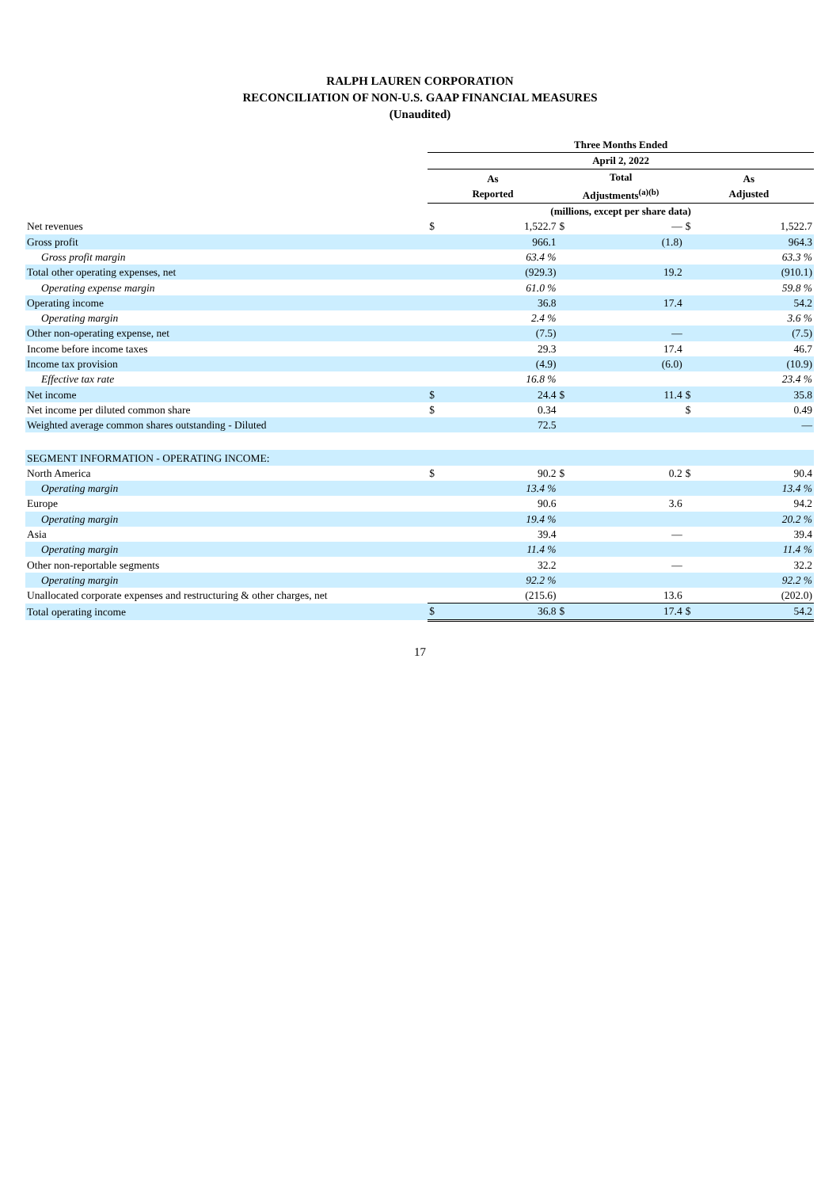RALPH LAUREN CORPORATION
RECONCILIATION OF NON-U.S. GAAP FINANCIAL MEASURES
(Unaudited)
| | Three Months Ended | | | | | |
| | April 2, 2022 | | | | | |
| | As Reported | | Total Adjustments<sup>(a)(b)</sup> | | As Adjusted | |
| | (millions, except per share data) | | | | | |
| Net revenues | $ | 1,522.7 | $ | — | $ | 1,522.7 |
| Gross profit | | 966.1 | | (1.8) | | 964.3 |
| Gross profit margin | | 63.4 % | | | | 63.3 % |
| Total other operating expenses, net | | (929.3) | | 19.2 | | (910.1) |
| Operating expense margin | | 61.0 % | | | | 59.8 % |
| Operating income | | 36.8 | | 17.4 | | 54.2 |
| Operating margin | | 2.4 % | | | | 3.6 % |
| Other non-operating expense, net | | (7.5) | | — | | (7.5) |
| Income before income taxes | | 29.3 | | 17.4 | | 46.7 |
| Income tax provision | | (4.9) | | (6.0) | | (10.9) |
| Effective tax rate | | 16.8 % | | | | 23.4 % |
| Net income | $ | 24.4 | $ | 11.4 | $ | 35.8 |
| Net income per diluted common share | $ | 0.34 | | | $ | 0.49 |
| Weighted average common shares outstanding - Diluted | | 72.5 | | | | — |
| SEGMENT INFORMATION - OPERATING INCOME: | | | | | | |
| North America | $ | 90.2 | $ | 0.2 | $ | 90.4 |
| Operating margin | | 13.4 % | | | | 13.4 % |
| Europe | | 90.6 | | 3.6 | | 94.2 |
| Operating margin | | 19.4 % | | | | 20.2 % |
| Asia | | 39.4 | | — | | 39.4 |
| Operating margin | | 11.4 % | | | | 11.4 % |
| Other non-reportable segments | | 32.2 | | — | | 32.2 |
| Operating margin | | 92.2 % | | | | 92.2 % |
| Unallocated corporate expenses and restructuring & other charges, net | | (215.6) | | 13.6 | | (202.0) |
| Total operating income | $ | 36.8 | $ | 17.4 | $ | 54.2 |
17